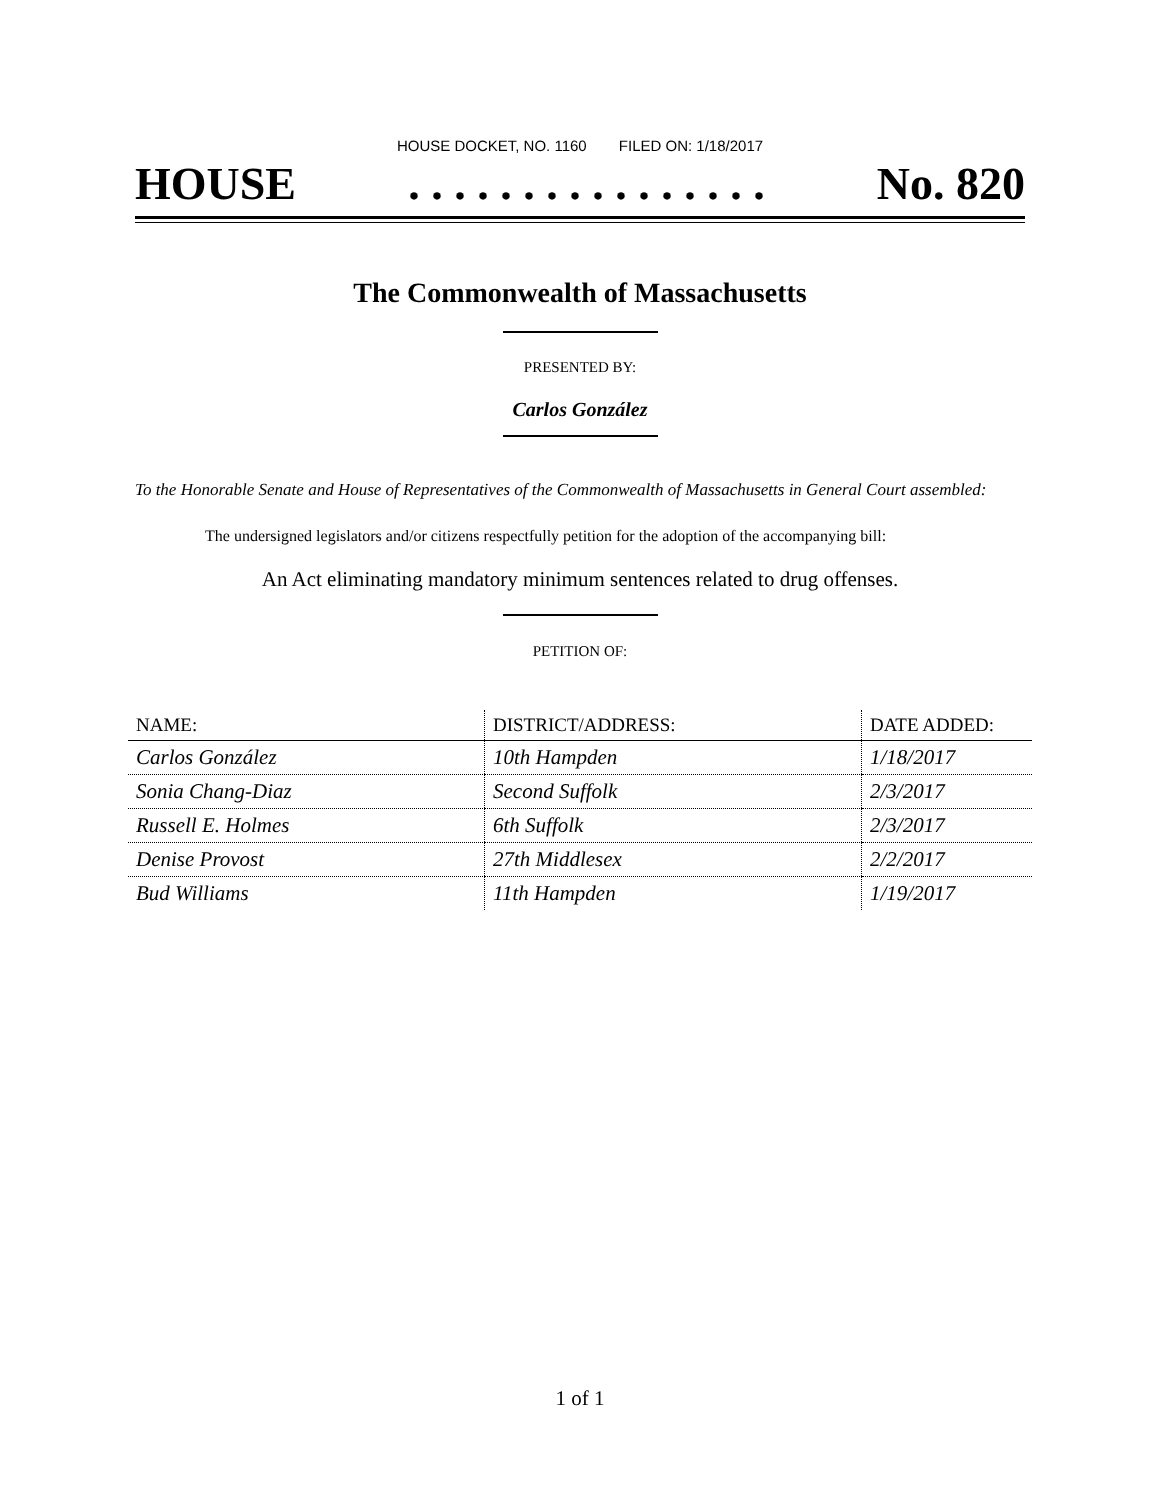HOUSE DOCKET, NO. 1160 FILED ON: 1/18/2017
HOUSE. . . . . . . . . . . . . . . . No. 820
The Commonwealth of Massachusetts
PRESENTED BY:
Carlos González
To the Honorable Senate and House of Representatives of the Commonwealth of Massachusetts in General Court assembled:
The undersigned legislators and/or citizens respectfully petition for the adoption of the accompanying bill:
An Act eliminating mandatory minimum sentences related to drug offenses.
PETITION OF:
| NAME: | DISTRICT/ADDRESS: | DATE ADDED: |
| --- | --- | --- |
| Carlos González | 10th Hampden | 1/18/2017 |
| Sonia Chang-Diaz | Second Suffolk | 2/3/2017 |
| Russell E. Holmes | 6th Suffolk | 2/3/2017 |
| Denise Provost | 27th Middlesex | 2/2/2017 |
| Bud Williams | 11th Hampden | 1/19/2017 |
1 of 1